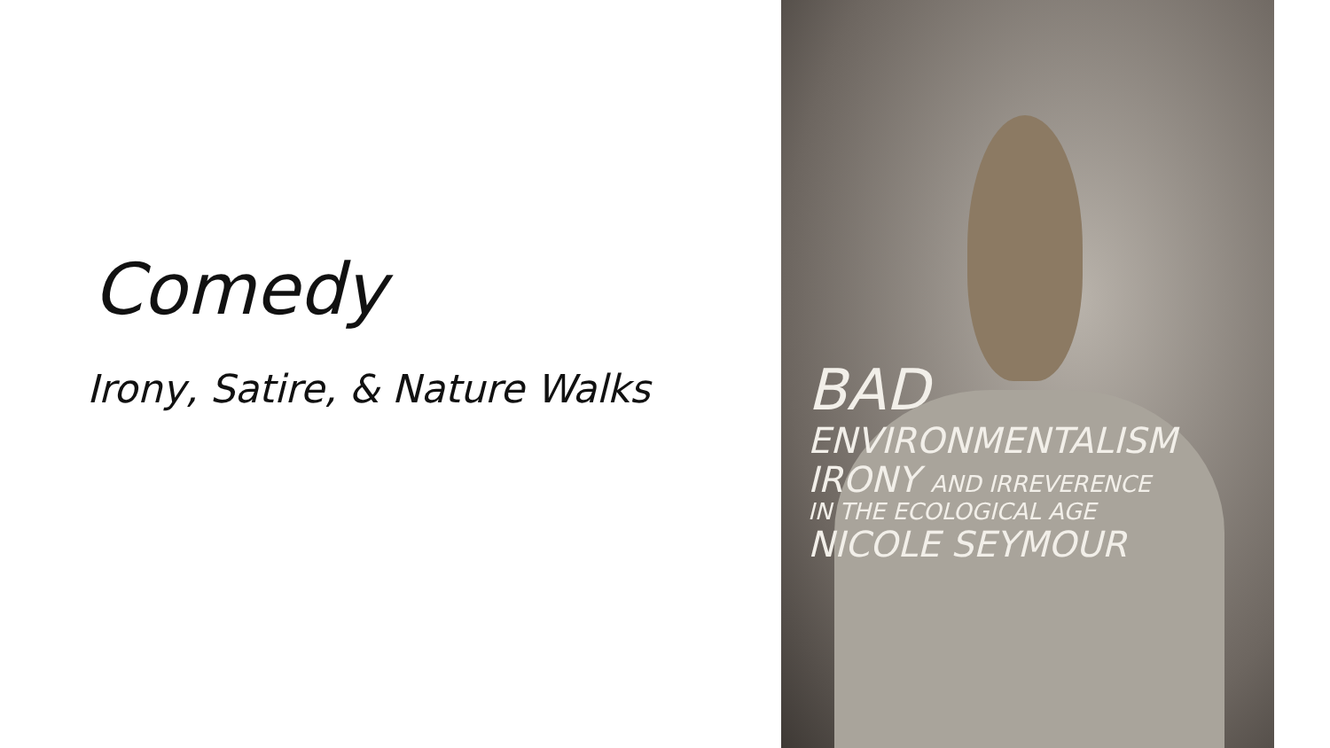Comedy
Irony, Satire, & Nature Walks
BAD
ENVIRONMENTALISM
IRONY AND IRREVERENCE
IN THE ECOLOGICAL AGE
NICOLE SEYMOUR